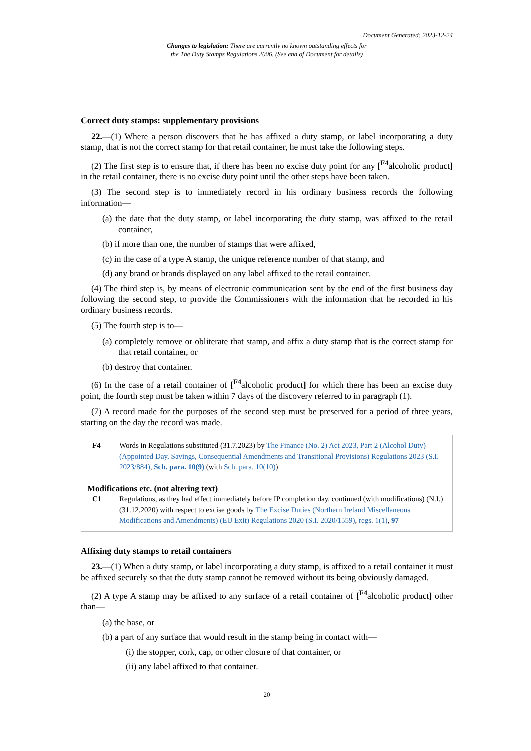Document Generated: 2023-12-24
Changes to legislation: There are currently no known outstanding effects for
the The Duty Stamps Regulations 2006. (See end of Document for details)
Correct duty stamps: supplementary provisions
22.—(1) Where a person discovers that he has affixed a duty stamp, or label incorporating a duty stamp, that is not the correct stamp for that retail container, he must take the following steps.
(2) The first step is to ensure that, if there has been no excise duty point for any [<sup>F4</sup>alcoholic product] in the retail container, there is no excise duty point until the other steps have been taken.
(3) The second step is to immediately record in his ordinary business records the following information—
(a) the date that the duty stamp, or label incorporating the duty stamp, was affixed to the retail container,
(b) if more than one, the number of stamps that were affixed,
(c) in the case of a type A stamp, the unique reference number of that stamp, and
(d) any brand or brands displayed on any label affixed to the retail container.
(4) The third step is, by means of electronic communication sent by the end of the first business day following the second step, to provide the Commissioners with the information that he recorded in his ordinary business records.
(5) The fourth step is to—
(a) completely remove or obliterate that stamp, and affix a duty stamp that is the correct stamp for that retail container, or
(b) destroy that container.
(6) In the case of a retail container of [<sup>F4</sup>alcoholic product] for which there has been an excise duty point, the fourth step must be taken within 7 days of the discovery referred to in paragraph (1).
(7) A record made for the purposes of the second step must be preserved for a period of three years, starting on the day the record was made.
F4 Words in Regulations substituted (31.7.2023) by The Finance (No. 2) Act 2023, Part 2 (Alcohol Duty) (Appointed Day, Savings, Consequential Amendments and Transitional Provisions) Regulations 2023 (S.I. 2023/884), Sch. para. 10(9) (with Sch. para. 10(10))
Modifications etc. (not altering text)
C1 Regulations, as they had effect immediately before IP completion day, continued (with modifications) (N.I.) (31.12.2020) with respect to excise goods by The Excise Duties (Northern Ireland Miscellaneous Modifications and Amendments) (EU Exit) Regulations 2020 (S.I. 2020/1559), regs. 1(1), 97
Affixing duty stamps to retail containers
23.—(1) When a duty stamp, or label incorporating a duty stamp, is affixed to a retail container it must be affixed securely so that the duty stamp cannot be removed without its being obviously damaged.
(2) A type A stamp may be affixed to any surface of a retail container of [<sup>F4</sup>alcoholic product] other than—
(a) the base, or
(b) a part of any surface that would result in the stamp being in contact with—
(i) the stopper, cork, cap, or other closure of that container, or
(ii) any label affixed to that container.
20